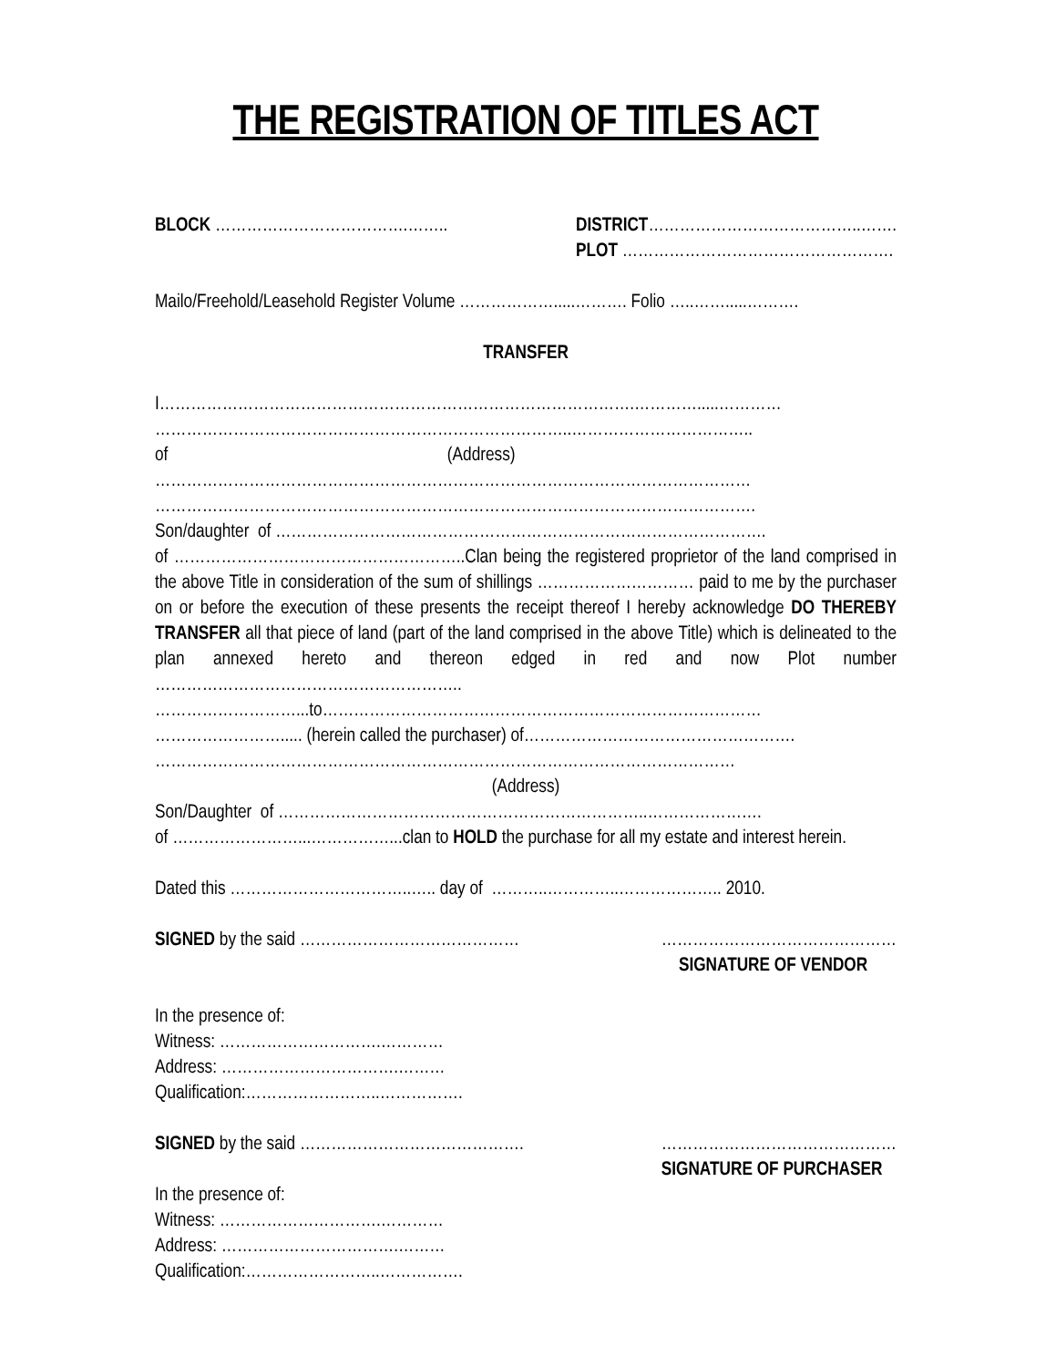THE REGISTRATION OF TITLES ACT
BLOCK ……………………………….…….. DISTRICT…………………………………..…….
PLOT …………………………………………….
Mailo/Freehold/Leasehold Register Volume ……………….....………. Folio …..…….....……….
TRANSFER
I……………………………………………………………………………….………….....…………
……………………………………………………………………..……………………………..
of (Address)
……………………………………………………………………………………………………
…………………………………………………………………………………………………….
Son/daughter of ………………………………………………………………………………….
of ………………………………………………..Clan being the registered proprietor of the land comprised in the above Title in consideration of the sum of shillings ………………………… paid to me by the purchaser on or before the execution of these presents the receipt thereof I hereby acknowledge DO THEREBY TRANSFER all that piece of land (part of the land comprised in the above Title) which is delineated to the plan annexed hereto and thereon edged in red and now Plot number …………………………………………………..
………………………...to…………………………………………………………………………
……………………..... (herein called the purchaser) of…………………………………………….
…………………………………………………………………………………………………
(Address)
Son/Daughter of ……………………………………………………………..………………….
of ……………………...……………...clan to HOLD the purchase for all my estate and interest herein.
Dated this ……………………………..….. day of ………..…………..……………….. 2010.
SIGNED by the said ……………………………………
………………………………………
SIGNATURE OF VENDOR
In the presence of:
Witness: ………………………….…………
Address: …………………………….………
Qualification:……………………..…………….
SIGNED by the said …………………………………….
………………………………………
SIGNATURE OF PURCHASER
In the presence of:
Witness: ………………………….…………
Address: …………………………….………
Qualification:……………………..…………….